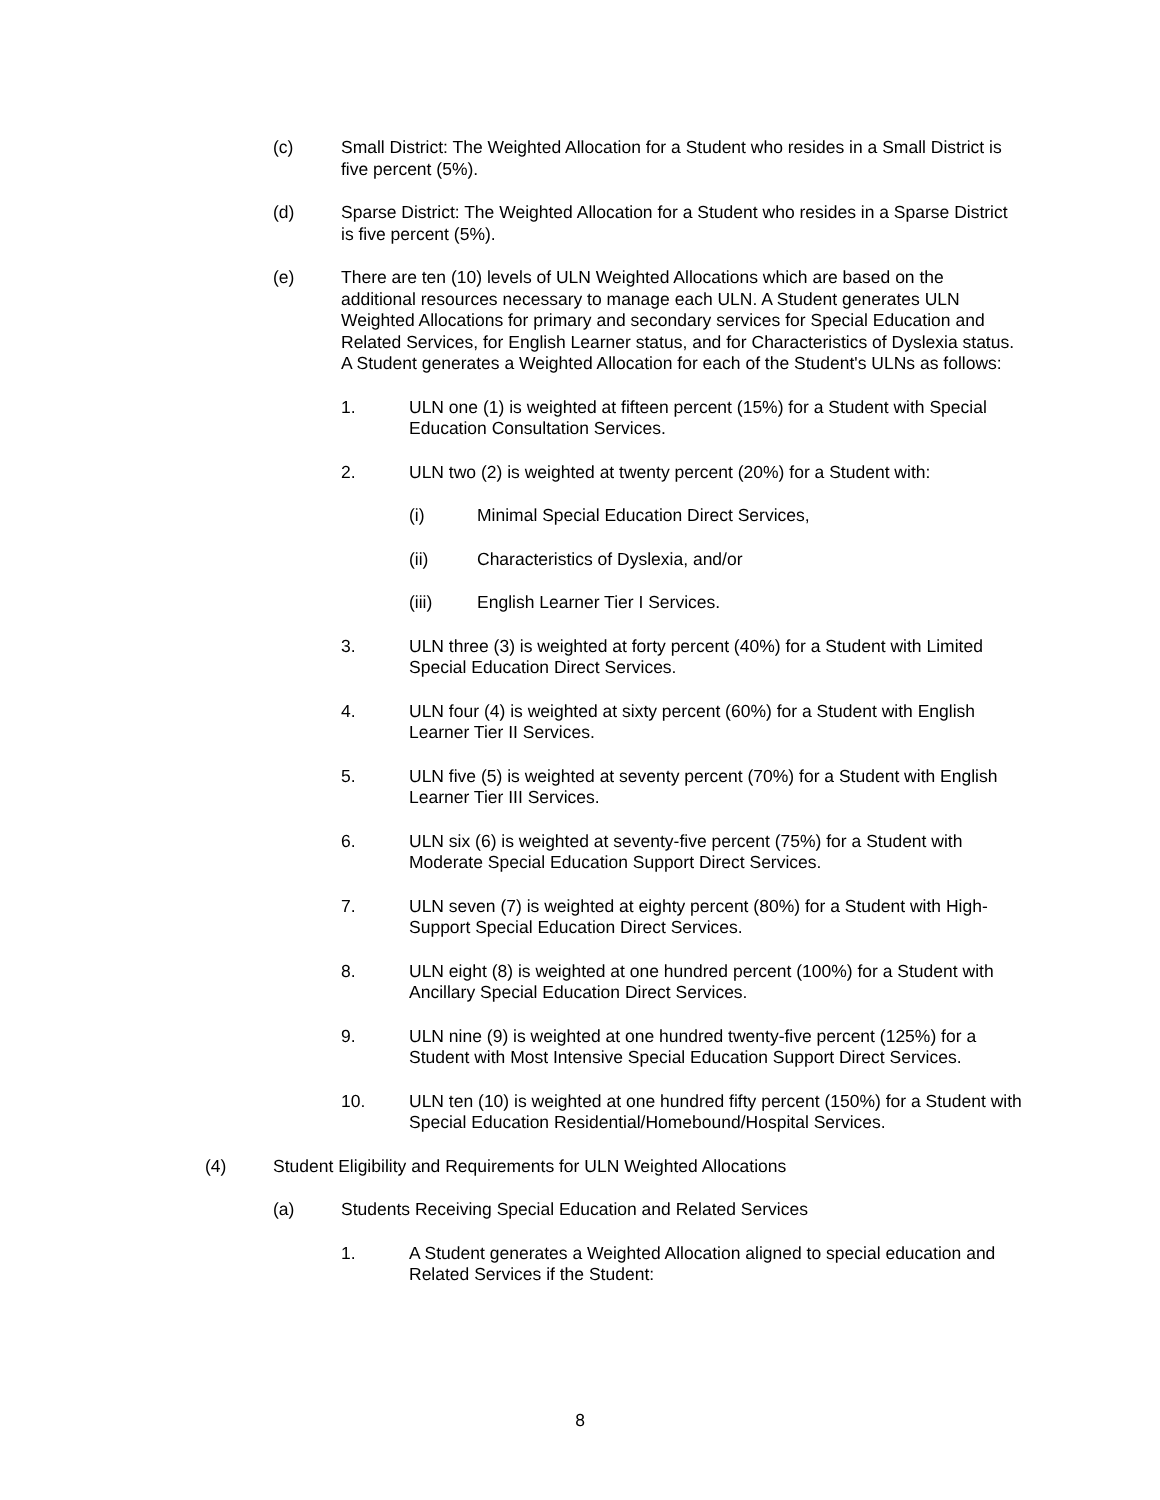(c) Small District: The Weighted Allocation for a Student who resides in a Small District is five percent (5%).
(d) Sparse District: The Weighted Allocation for a Student who resides in a Sparse District is five percent (5%).
(e) There are ten (10) levels of ULN Weighted Allocations which are based on the additional resources necessary to manage each ULN. A Student generates ULN Weighted Allocations for primary and secondary services for Special Education and Related Services, for English Learner status, and for Characteristics of Dyslexia status. A Student generates a Weighted Allocation for each of the Student's ULNs as follows:
1. ULN one (1) is weighted at fifteen percent (15%) for a Student with Special Education Consultation Services.
2. ULN two (2) is weighted at twenty percent (20%) for a Student with:
(i) Minimal Special Education Direct Services,
(ii) Characteristics of Dyslexia, and/or
(iii) English Learner Tier I Services.
3. ULN three (3) is weighted at forty percent (40%) for a Student with Limited Special Education Direct Services.
4. ULN four (4) is weighted at sixty percent (60%) for a Student with English Learner Tier II Services.
5. ULN five (5) is weighted at seventy percent (70%) for a Student with English Learner Tier III Services.
6. ULN six (6) is weighted at seventy-five percent (75%) for a Student with Moderate Special Education Support Direct Services.
7. ULN seven (7) is weighted at eighty percent (80%) for a Student with High-Support Special Education Direct Services.
8. ULN eight (8) is weighted at one hundred percent (100%) for a Student with Ancillary Special Education Direct Services.
9. ULN nine (9) is weighted at one hundred twenty-five percent (125%) for a Student with Most Intensive Special Education Support Direct Services.
10. ULN ten (10) is weighted at one hundred fifty percent (150%) for a Student with Special Education Residential/Homebound/Hospital Services.
(4) Student Eligibility and Requirements for ULN Weighted Allocations
(a) Students Receiving Special Education and Related Services
1. A Student generates a Weighted Allocation aligned to special education and Related Services if the Student:
8